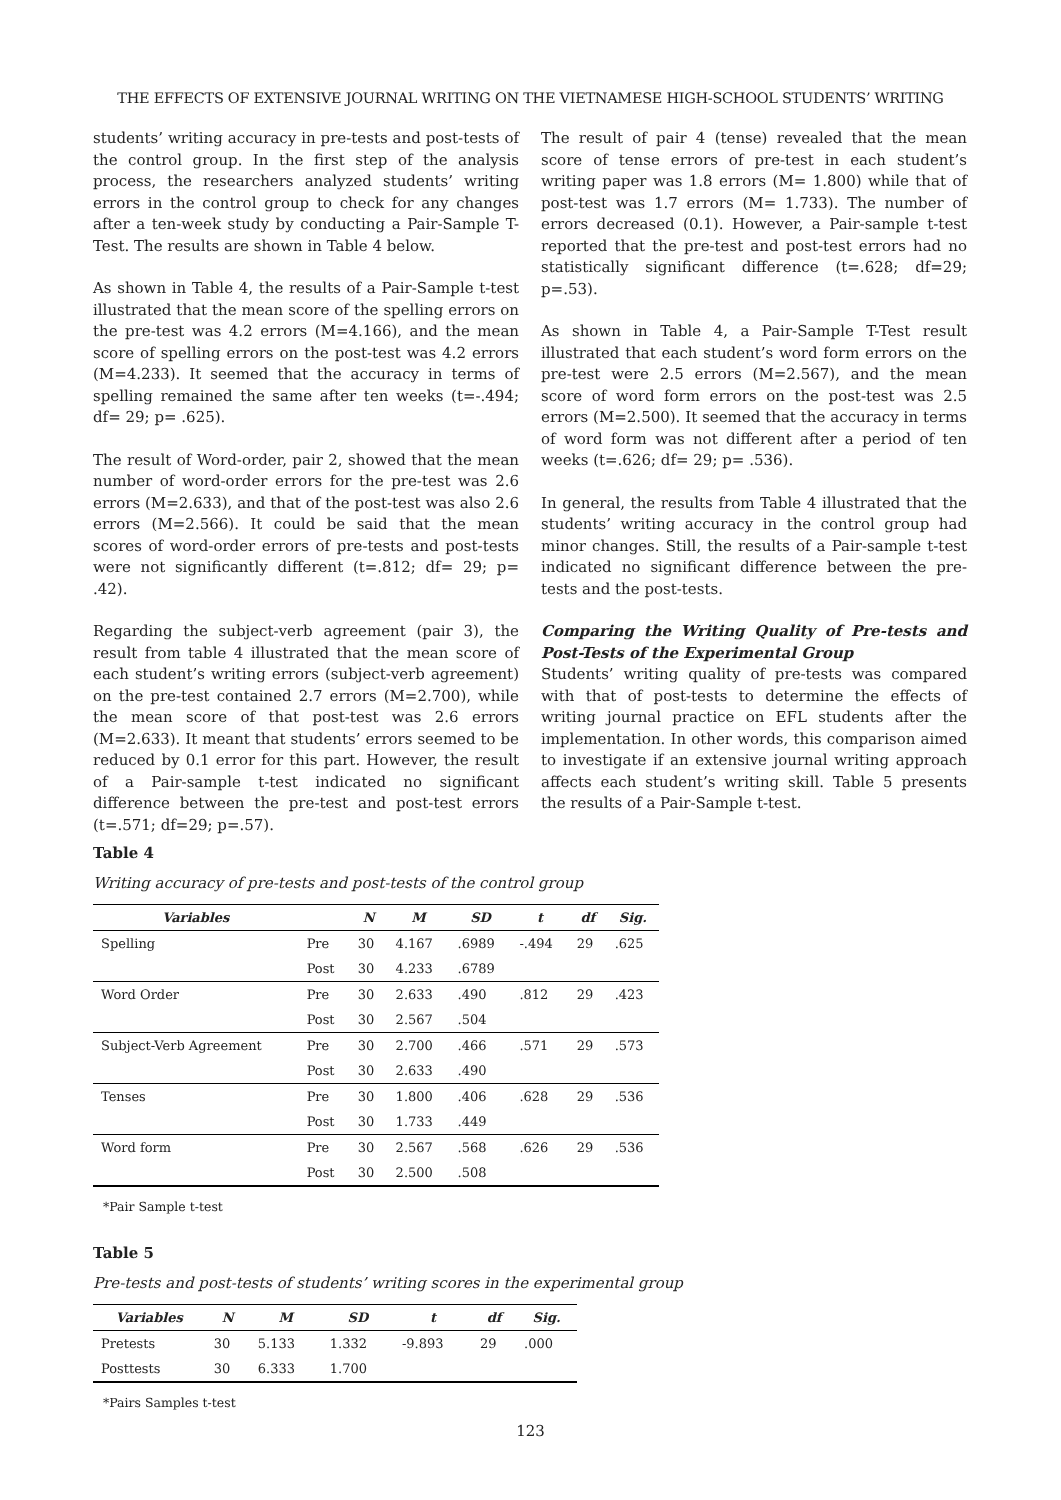THE EFFECTS OF EXTENSIVE JOURNAL WRITING ON THE VIETNAMESE HIGH-SCHOOL STUDENTS’ WRITING
students’ writing accuracy in pre-tests and post-tests of the control group. In the first step of the analysis process, the researchers analyzed students’ writing errors in the control group to check for any changes after a ten-week study by conducting a Pair-Sample T-Test. The results are shown in Table 4 below.
As shown in Table 4, the results of a Pair-Sample t-test illustrated that the mean score of the spelling errors on the pre-test was 4.2 errors (M=4.166), and the mean score of spelling errors on the post-test was 4.2 errors (M=4.233). It seemed that the accuracy in terms of spelling remained the same after ten weeks (t=-.494; df= 29; p= .625).
The result of Word-order, pair 2, showed that the mean number of word-order errors for the pre-test was 2.6 errors (M=2.633), and that of the post-test was also 2.6 errors (M=2.566). It could be said that the mean scores of word-order errors of pre-tests and post-tests were not significantly different (t=.812; df= 29; p= .42).
Regarding the subject-verb agreement (pair 3), the result from table 4 illustrated that the mean score of each student’s writing errors (subject-verb agreement) on the pre-test contained 2.7 errors (M=2.700), while the mean score of that post-test was 2.6 errors (M=2.633). It meant that students’ errors seemed to be reduced by 0.1 error for this part. However, the result of a Pair-sample t-test indicated no significant difference between the pre-test and post-test errors (t=.571; df=29; p=.57).
The result of pair 4 (tense) revealed that the mean score of tense errors of pre-test in each student’s writing paper was 1.8 errors (M= 1.800) while that of post-test was 1.7 errors (M= 1.733). The number of errors decreased (0.1). However, a Pair-sample t-test reported that the pre-test and post-test errors had no statistically significant difference (t=.628; df=29; p=.53).
As shown in Table 4, a Pair-Sample T-Test result illustrated that each student’s word form errors on the pre-test were 2.5 errors (M=2.567), and the mean score of word form errors on the post-test was 2.5 errors (M=2.500). It seemed that the accuracy in terms of word form was not different after a period of ten weeks (t=.626; df= 29; p= .536).
In general, the results from Table 4 illustrated that the students’ writing accuracy in the control group had minor changes. Still, the results of a Pair-sample t-test indicated no significant difference between the pre-tests and the post-tests.
Comparing the Writing Quality of Pre-tests and Post-Tests of the Experimental Group
Students’ writing quality of pre-tests was compared with that of post-tests to determine the effects of writing journal practice on EFL students after the implementation. In other words, this comparison aimed to investigate if an extensive journal writing approach affects each student’s writing skill. Table 5 presents the results of a Pair-Sample t-test.
Table 4
Writing accuracy of pre-tests and post-tests of the control group
| Variables | | N | M | SD | t | df | Sig. |
| --- | --- | --- | --- | --- | --- | --- | --- |
| Spelling | Pre | 30 | 4.167 | .6989 | -.494 | 29 | .625 |
| | Post | 30 | 4.233 | .6789 | | | |
| Word Order | Pre | 30 | 2.633 | .490 | .812 | 29 | .423 |
| | Post | 30 | 2.567 | .504 | | | |
| Subject-Verb Agreement | Pre | 30 | 2.700 | .466 | .571 | 29 | .573 |
| | Post | 30 | 2.633 | .490 | | | |
| Tenses | Pre | 30 | 1.800 | .406 | .628 | 29 | .536 |
| | Post | 30 | 1.733 | .449 | | | |
| Word form | Pre | 30 | 2.567 | .568 | .626 | 29 | .536 |
| | Post | 30 | 2.500 | .508 | | | |
*Pair Sample t-test
Table 5
Pre-tests and post-tests of students’ writing scores in the experimental group
| Variables | N | M | SD | t | df | Sig. |
| --- | --- | --- | --- | --- | --- | --- |
| Pretests | 30 | 5.133 | 1.332 | -9.893 | 29 | .000 |
| Posttests | 30 | 6.333 | 1.700 | | | |
*Pairs Samples t-test
123